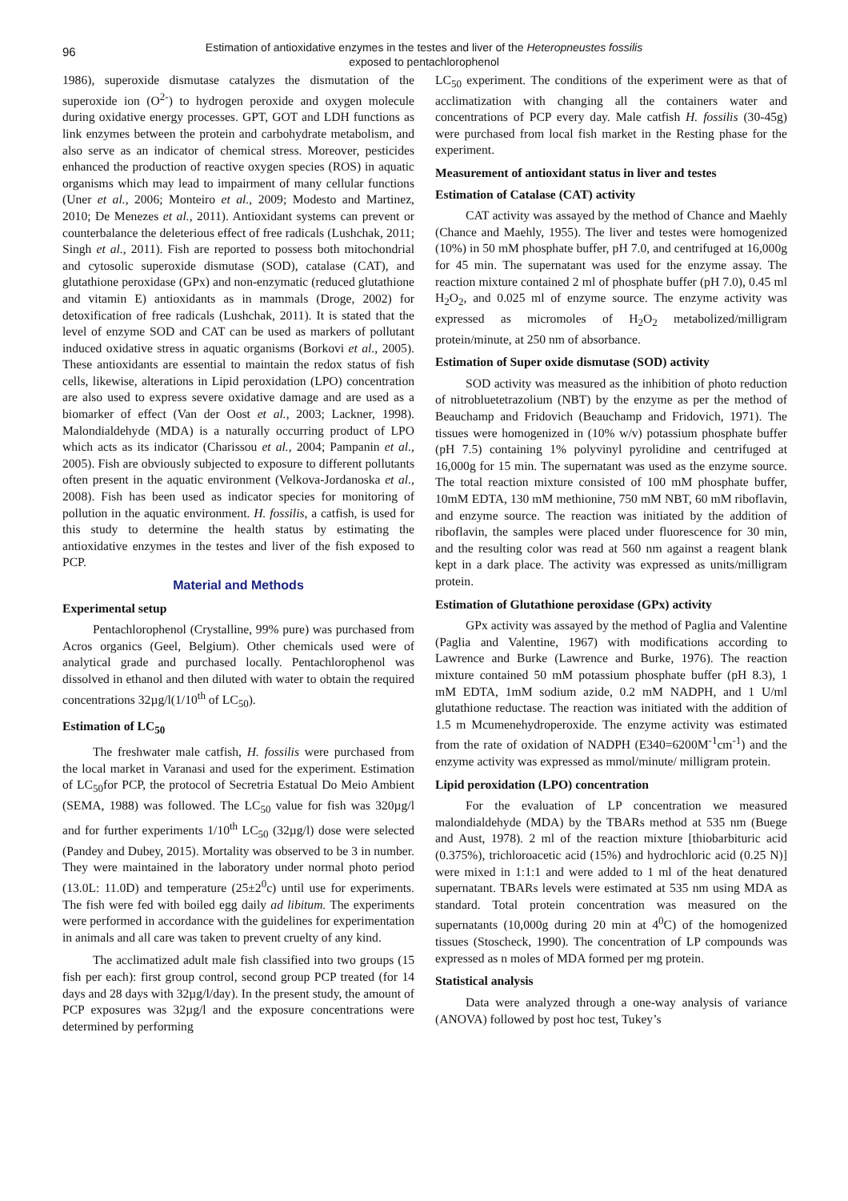96
Estimation of antioxidative enzymes in the testes and liver of the Heteropneustes fossilis
exposed to pentachlorophenol
1986), superoxide dismutase catalyzes the dismutation of the superoxide ion (O<sup>2-</sup>) to hydrogen peroxide and oxygen molecule during oxidative energy processes. GPT, GOT and LDH functions as link enzymes between the protein and carbohydrate metabolism, and also serve as an indicator of chemical stress. Moreover, pesticides enhanced the production of reactive oxygen species (ROS) in aquatic organisms which may lead to impairment of many cellular functions (Uner et al., 2006; Monteiro et al., 2009; Modesto and Martinez, 2010; De Menezes et al., 2011). Antioxidant systems can prevent or counterbalance the deleterious effect of free radicals (Lushchak, 2011; Singh et al., 2011). Fish are reported to possess both mitochondrial and cytosolic superoxide dismutase (SOD), catalase (CAT), and glutathione peroxidase (GPx) and non-enzymatic (reduced glutathione and vitamin E) antioxidants as in mammals (Droge, 2002) for detoxification of free radicals (Lushchak, 2011). It is stated that the level of enzyme SOD and CAT can be used as markers of pollutant induced oxidative stress in aquatic organisms (Borkovi et al., 2005). These antioxidants are essential to maintain the redox status of fish cells, likewise, alterations in Lipid peroxidation (LPO) concentration are also used to express severe oxidative damage and are used as a biomarker of effect (Van der Oost et al., 2003; Lackner, 1998). Malondialdehyde (MDA) is a naturally occurring product of LPO which acts as its indicator (Charissou et al., 2004; Pampanin et al., 2005). Fish are obviously subjected to exposure to different pollutants often present in the aquatic environment (Velkova-Jordanoska et al., 2008). Fish has been used as indicator species for monitoring of pollution in the aquatic environment. H. fossilis, a catfish, is used for this study to determine the health status by estimating the antioxidative enzymes in the testes and liver of the fish exposed to PCP.
Material and Methods
Experimental setup
Pentachlorophenol (Crystalline, 99% pure) was purchased from Acros organics (Geel, Belgium). Other chemicals used were of analytical grade and purchased locally. Pentachlorophenol was dissolved in ethanol and then diluted with water to obtain the required concentrations 32µg/l(1/10<sup>th</sup> of LC<sub>50</sub>).
Estimation of LC<sub>50</sub>
The freshwater male catfish, H. fossilis were purchased from the local market in Varanasi and used for the experiment. Estimation of LC<sub>50</sub>for PCP, the protocol of Secretria Estatual Do Meio Ambient (SEMA, 1988) was followed. The LC<sub>50</sub> value for fish was 320µg/l and for further experiments 1/10<sup>th</sup> LC<sub>50</sub> (32µg/l) dose were selected (Pandey and Dubey, 2015). Mortality was observed to be 3 in number. They were maintained in the laboratory under normal photo period (13.0L: 11.0D) and temperature (25±2<sup>0</sup>c) until use for experiments. The fish were fed with boiled egg daily ad libitum. The experiments were performed in accordance with the guidelines for experimentation in animals and all care was taken to prevent cruelty of any kind.
The acclimatized adult male fish classified into two groups (15 fish per each): first group control, second group PCP treated (for 14 days and 28 days with 32µg/l/day). In the present study, the amount of PCP exposures was 32µg/l and the exposure concentrations were determined by performing
LC<sub>50</sub> experiment. The conditions of the experiment were as that of acclimatization with changing all the containers water and concentrations of PCP every day. Male catfish H. fossilis (30-45g) were purchased from local fish market in the Resting phase for the experiment.
Measurement of antioxidant status in liver and testes
Estimation of Catalase (CAT) activity
CAT activity was assayed by the method of Chance and Maehly (Chance and Maehly, 1955). The liver and testes were homogenized (10%) in 50 mM phosphate buffer, pH 7.0, and centrifuged at 16,000g for 45 min. The supernatant was used for the enzyme assay. The reaction mixture contained 2 ml of phosphate buffer (pH 7.0), 0.45 ml H<sub>2</sub>O<sub>2</sub>, and 0.025 ml of enzyme source. The enzyme activity was expressed as micromoles of H<sub>2</sub>O<sub>2</sub> metabolized/milligram protein/minute, at 250 nm of absorbance.
Estimation of Super oxide dismutase (SOD) activity
SOD activity was measured as the inhibition of photo reduction of nitrobluetetrazolium (NBT) by the enzyme as per the method of Beauchamp and Fridovich (Beauchamp and Fridovich, 1971). The tissues were homogenized in (10% w/v) potassium phosphate buffer (pH 7.5) containing 1% polyvinyl pyrolidine and centrifuged at 16,000g for 15 min. The supernatant was used as the enzyme source. The total reaction mixture consisted of 100 mM phosphate buffer, 10mM EDTA, 130 mM methionine, 750 mM NBT, 60 mM riboflavin, and enzyme source. The reaction was initiated by the addition of riboflavin, the samples were placed under fluorescence for 30 min, and the resulting color was read at 560 nm against a reagent blank kept in a dark place. The activity was expressed as units/milligram protein.
Estimation of Glutathione peroxidase (GPx) activity
GPx activity was assayed by the method of Paglia and Valentine (Paglia and Valentine, 1967) with modifications according to Lawrence and Burke (Lawrence and Burke, 1976). The reaction mixture contained 50 mM potassium phosphate buffer (pH 8.3), 1 mM EDTA, 1mM sodium azide, 0.2 mM NADPH, and 1 U/ml glutathione reductase. The reaction was initiated with the addition of 1.5 m Mcumenehydroperoxide. The enzyme activity was estimated from the rate of oxidation of NADPH (E340=6200M<sup>-1</sup>cm<sup>-1</sup>) and the enzyme activity was expressed as mmol/minute/ milligram protein.
Lipid peroxidation (LPO) concentration
For the evaluation of LP concentration we measured malondialdehyde (MDA) by the TBARs method at 535 nm (Buege and Aust, 1978). 2 ml of the reaction mixture [thiobarbituric acid (0.375%), trichloroacetic acid (15%) and hydrochloric acid (0.25 N)] were mixed in 1:1:1 and were added to 1 ml of the heat denatured supernatant. TBARs levels were estimated at 535 nm using MDA as standard. Total protein concentration was measured on the supernatants (10,000g during 20 min at 4<sup>0</sup>C) of the homogenized tissues (Stoscheck, 1990). The concentration of LP compounds was expressed as n moles of MDA formed per mg protein.
Statistical analysis
Data were analyzed through a one-way analysis of variance (ANOVA) followed by post hoc test, Tukey’s